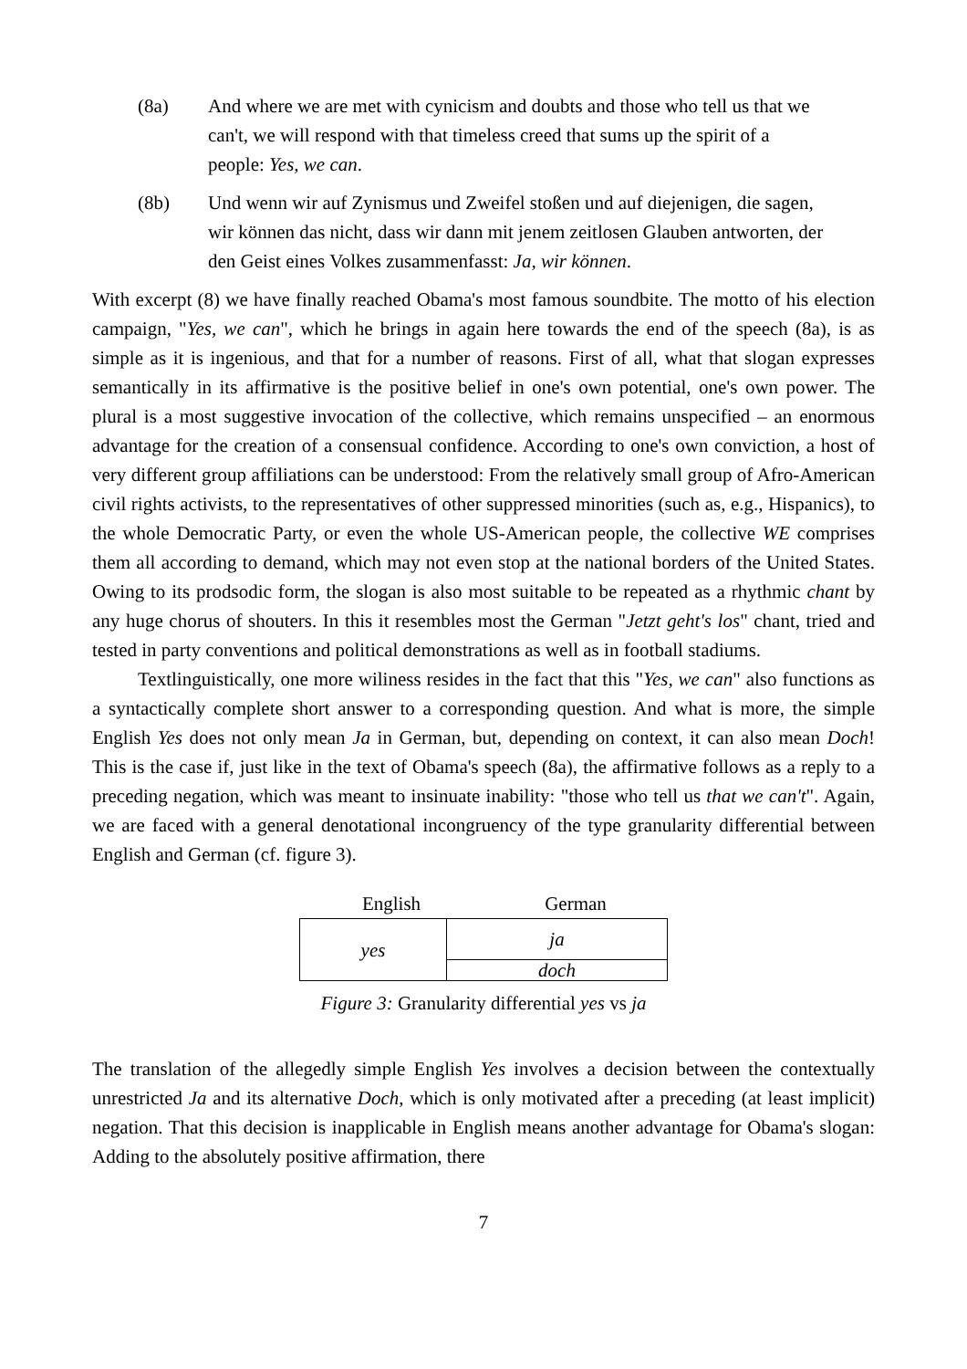(8a) And where we are met with cynicism and doubts and those who tell us that we can't, we will respond with that timeless creed that sums up the spirit of a people: Yes, we can.
(8b) Und wenn wir auf Zynismus und Zweifel stoßen und auf diejenigen, die sagen, wir können das nicht, dass wir dann mit jenem zeitlosen Glauben antworten, der den Geist eines Volkes zusammenfasst: Ja, wir können.
With excerpt (8) we have finally reached Obama's most famous soundbite. The motto of his election campaign, "Yes, we can", which he brings in again here towards the end of the speech (8a), is as simple as it is ingenious, and that for a number of reasons. First of all, what that slogan expresses semantically in its affirmative is the positive belief in one's own potential, one's own power. The plural is a most suggestive invocation of the collective, which remains unspecified – an enormous advantage for the creation of a consensual confidence. According to one's own conviction, a host of very different group affiliations can be understood: From the relatively small group of Afro-American civil rights activists, to the representatives of other suppressed minorities (such as, e.g., Hispanics), to the whole Democratic Party, or even the whole US-American people, the collective WE comprises them all according to demand, which may not even stop at the national borders of the United States. Owing to its prodsodic form, the slogan is also most suitable to be repeated as a rhythmic chant by any huge chorus of shouters. In this it resembles most the German "Jetzt geht's los" chant, tried and tested in party conventions and political demonstrations as well as in football stadiums.
Textlinguistically, one more wiliness resides in the fact that this "Yes, we can" also functions as a syntactically complete short answer to a corresponding question. And what is more, the simple English Yes does not only mean Ja in German, but, depending on context, it can also mean Doch! This is the case if, just like in the text of Obama's speech (8a), the affirmative follows as a reply to a preceding negation, which was meant to insinuate inability: "those who tell us that we can't". Again, we are faced with a general denotational incongruency of the type granularity differential between English and German (cf. figure 3).
English German
| yes | ja |
| | doch |
Figure 3: Granularity differential yes vs ja
The translation of the allegedly simple English Yes involves a decision between the contextually unrestricted Ja and its alternative Doch, which is only motivated after a preceding (at least implicit) negation. That this decision is inapplicable in English means another advantage for Obama's slogan: Adding to the absolutely positive affirmation, there
7